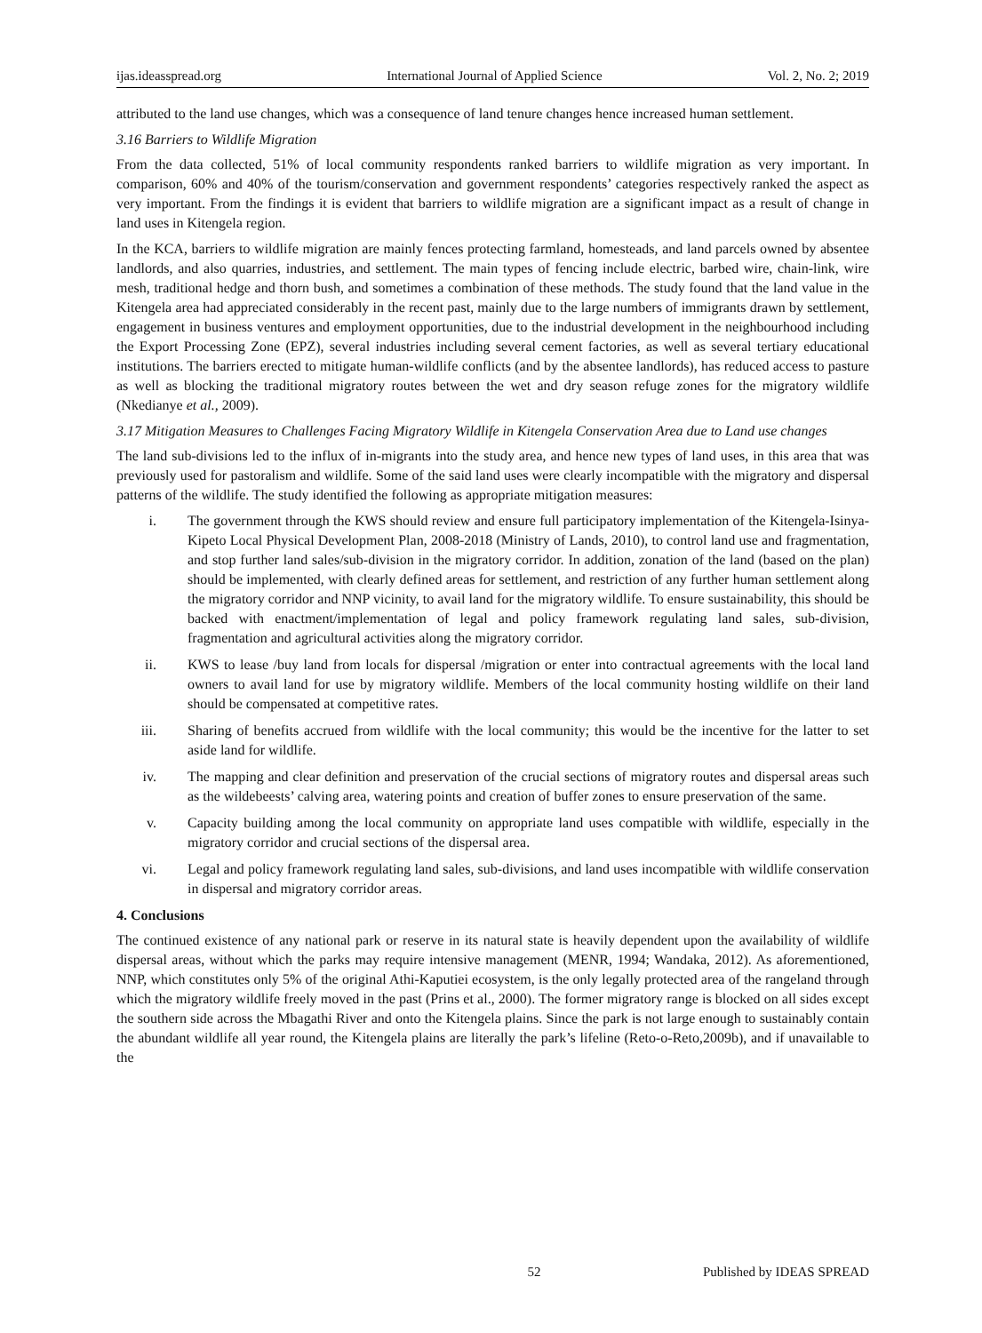ijas.ideasspread.org International Journal of Applied Science Vol. 2, No. 2; 2019
attributed to the land use changes, which was a consequence of land tenure changes hence increased human settlement.
3.16 Barriers to Wildlife Migration
From the data collected, 51% of local community respondents ranked barriers to wildlife migration as very important. In comparison, 60% and 40% of the tourism/conservation and government respondents’ categories respectively ranked the aspect as very important. From the findings it is evident that barriers to wildlife migration are a significant impact as a result of change in land uses in Kitengela region.
In the KCA, barriers to wildlife migration are mainly fences protecting farmland, homesteads, and land parcels owned by absentee landlords, and also quarries, industries, and settlement. The main types of fencing include electric, barbed wire, chain-link, wire mesh, traditional hedge and thorn bush, and sometimes a combination of these methods. The study found that the land value in the Kitengela area had appreciated considerably in the recent past, mainly due to the large numbers of immigrants drawn by settlement, engagement in business ventures and employment opportunities, due to the industrial development in the neighbourhood including the Export Processing Zone (EPZ), several industries including several cement factories, as well as several tertiary educational institutions. The barriers erected to mitigate human-wildlife conflicts (and by the absentee landlords), has reduced access to pasture as well as blocking the traditional migratory routes between the wet and dry season refuge zones for the migratory wildlife (Nkedianye et al., 2009).
3.17 Mitigation Measures to Challenges Facing Migratory Wildlife in Kitengela Conservation Area due to Land use changes
The land sub-divisions led to the influx of in-migrants into the study area, and hence new types of land uses, in this area that was previously used for pastoralism and wildlife. Some of the said land uses were clearly incompatible with the migratory and dispersal patterns of the wildlife. The study identified the following as appropriate mitigation measures:
i. The government through the KWS should review and ensure full participatory implementation of the Kitengela-Isinya-Kipeto Local Physical Development Plan, 2008-2018 (Ministry of Lands, 2010), to control land use and fragmentation, and stop further land sales/sub-division in the migratory corridor. In addition, zonation of the land (based on the plan) should be implemented, with clearly defined areas for settlement, and restriction of any further human settlement along the migratory corridor and NNP vicinity, to avail land for the migratory wildlife. To ensure sustainability, this should be backed with enactment/implementation of legal and policy framework regulating land sales, sub-division, fragmentation and agricultural activities along the migratory corridor.
ii. KWS to lease /buy land from locals for dispersal /migration or enter into contractual agreements with the local land owners to avail land for use by migratory wildlife. Members of the local community hosting wildlife on their land should be compensated at competitive rates.
iii. Sharing of benefits accrued from wildlife with the local community; this would be the incentive for the latter to set aside land for wildlife.
iv. The mapping and clear definition and preservation of the crucial sections of migratory routes and dispersal areas such as the wildebeests’ calving area, watering points and creation of buffer zones to ensure preservation of the same.
v. Capacity building among the local community on appropriate land uses compatible with wildlife, especially in the migratory corridor and crucial sections of the dispersal area.
vi. Legal and policy framework regulating land sales, sub-divisions, and land uses incompatible with wildlife conservation in dispersal and migratory corridor areas.
4. Conclusions
The continued existence of any national park or reserve in its natural state is heavily dependent upon the availability of wildlife dispersal areas, without which the parks may require intensive management (MENR, 1994; Wandaka, 2012). As aforementioned, NNP, which constitutes only 5% of the original Athi-Kaputiei ecosystem, is the only legally protected area of the rangeland through which the migratory wildlife freely moved in the past (Prins et al., 2000). The former migratory range is blocked on all sides except the southern side across the Mbagathi River and onto the Kitengela plains. Since the park is not large enough to sustainably contain the abundant wildlife all year round, the Kitengela plains are literally the park’s lifeline (Reto-o-Reto,2009b), and if unavailable to the
52 Published by IDEAS SPREAD